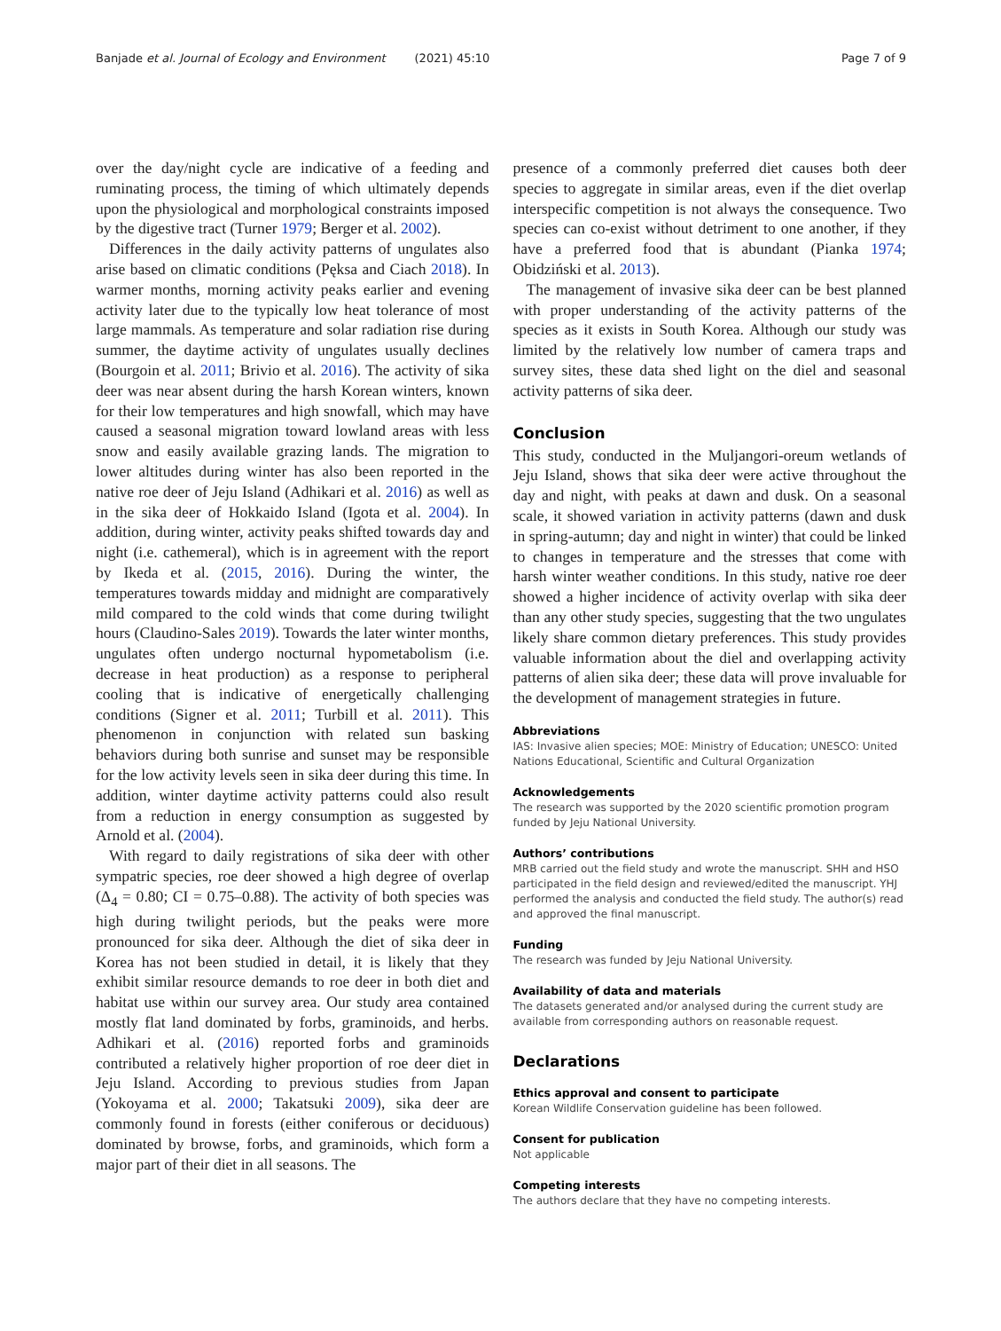Banjade et al. Journal of Ecology and Environment (2021) 45:10 Page 7 of 9
over the day/night cycle are indicative of a feeding and ruminating process, the timing of which ultimately depends upon the physiological and morphological constraints imposed by the digestive tract (Turner 1979; Berger et al. 2002).
Differences in the daily activity patterns of ungulates also arise based on climatic conditions (Pęksa and Ciach 2018). In warmer months, morning activity peaks earlier and evening activity later due to the typically low heat tolerance of most large mammals. As temperature and solar radiation rise during summer, the daytime activity of ungulates usually declines (Bourgoin et al. 2011; Brivio et al. 2016). The activity of sika deer was near absent during the harsh Korean winters, known for their low temperatures and high snowfall, which may have caused a seasonal migration toward lowland areas with less snow and easily available grazing lands. The migration to lower altitudes during winter has also been reported in the native roe deer of Jeju Island (Adhikari et al. 2016) as well as in the sika deer of Hokkaido Island (Igota et al. 2004). In addition, during winter, activity peaks shifted towards day and night (i.e. cathemeral), which is in agreement with the report by Ikeda et al. (2015, 2016). During the winter, the temperatures towards midday and midnight are comparatively mild compared to the cold winds that come during twilight hours (Claudino-Sales 2019). Towards the later winter months, ungulates often undergo nocturnal hypometabolism (i.e. decrease in heat production) as a response to peripheral cooling that is indicative of energetically challenging conditions (Signer et al. 2011; Turbill et al. 2011). This phenomenon in conjunction with related sun basking behaviors during both sunrise and sunset may be responsible for the low activity levels seen in sika deer during this time. In addition, winter daytime activity patterns could also result from a reduction in energy consumption as suggested by Arnold et al. (2004).
With regard to daily registrations of sika deer with other sympatric species, roe deer showed a high degree of overlap (Δ<sub>4</sub> = 0.80; CI = 0.75–0.88). The activity of both species was high during twilight periods, but the peaks were more pronounced for sika deer. Although the diet of sika deer in Korea has not been studied in detail, it is likely that they exhibit similar resource demands to roe deer in both diet and habitat use within our survey area. Our study area contained mostly flat land dominated by forbs, graminoids, and herbs. Adhikari et al. (2016) reported forbs and graminoids contributed a relatively higher proportion of roe deer diet in Jeju Island. According to previous studies from Japan (Yokoyama et al. 2000; Takatsuki 2009), sika deer are commonly found in forests (either coniferous or deciduous) dominated by browse, forbs, and graminoids, which form a major part of their diet in all seasons. The
presence of a commonly preferred diet causes both deer species to aggregate in similar areas, even if the diet overlap interspecific competition is not always the consequence. Two species can co-exist without detriment to one another, if they have a preferred food that is abundant (Pianka 1974; Obidziński et al. 2013).
The management of invasive sika deer can be best planned with proper understanding of the activity patterns of the species as it exists in South Korea. Although our study was limited by the relatively low number of camera traps and survey sites, these data shed light on the diel and seasonal activity patterns of sika deer.
Conclusion
This study, conducted in the Muljangori-oreum wetlands of Jeju Island, shows that sika deer were active throughout the day and night, with peaks at dawn and dusk. On a seasonal scale, it showed variation in activity patterns (dawn and dusk in spring-autumn; day and night in winter) that could be linked to changes in temperature and the stresses that come with harsh winter weather conditions. In this study, native roe deer showed a higher incidence of activity overlap with sika deer than any other study species, suggesting that the two ungulates likely share common dietary preferences. This study provides valuable information about the diel and overlapping activity patterns of alien sika deer; these data will prove invaluable for the development of management strategies in future.
Abbreviations
IAS: Invasive alien species; MOE: Ministry of Education; UNESCO: United Nations Educational, Scientific and Cultural Organization
Acknowledgements
The research was supported by the 2020 scientific promotion program funded by Jeju National University.
Authors’ contributions
MRB carried out the field study and wrote the manuscript. SHH and HSO participated in the field design and reviewed/edited the manuscript. YHJ performed the analysis and conducted the field study. The author(s) read and approved the final manuscript.
Funding
The research was funded by Jeju National University.
Availability of data and materials
The datasets generated and/or analysed during the current study are available from corresponding authors on reasonable request.
Declarations
Ethics approval and consent to participate
Korean Wildlife Conservation guideline has been followed.
Consent for publication
Not applicable
Competing interests
The authors declare that they have no competing interests.